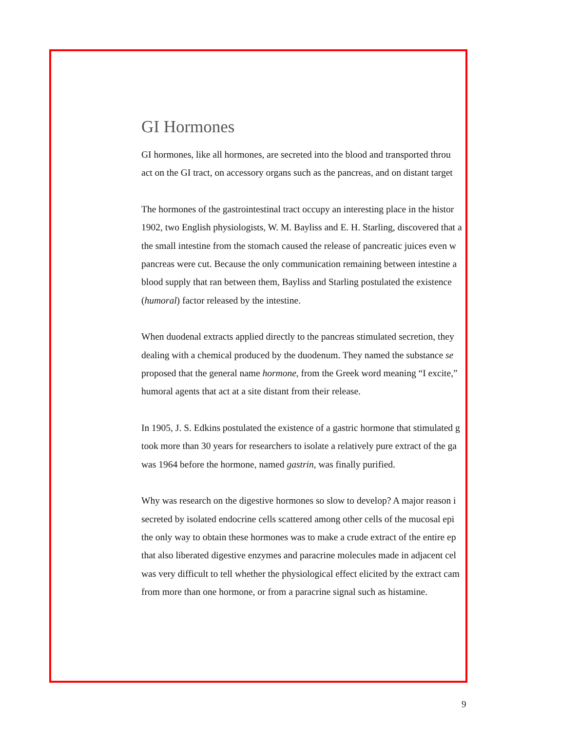GI Hormones
GI hormones, like all hormones, are secreted into the blood and transported throu
act on the GI tract, on accessory organs such as the pancreas, and on distant target
The hormones of the gastrointestinal tract occupy an interesting place in the histor
1902, two English physiologists, W. M. Bayliss and E. H. Starling, discovered that a
the small intestine from the stomach caused the release of pancreatic juices even w
pancreas were cut. Because the only communication remaining between intestine a
blood supply that ran between them, Bayliss and Starling postulated the existence
(humoral) factor released by the intestine.
When duodenal extracts applied directly to the pancreas stimulated secretion, they
dealing with a chemical produced by the duodenum. They named the substance se
proposed that the general name hormone, from the Greek word meaning “I excite,”
humoral agents that act at a site distant from their release.
In 1905, J. S. Edkins postulated the existence of a gastric hormone that stimulated g
took more than 30 years for researchers to isolate a relatively pure extract of the ga
was 1964 before the hormone, named gastrin, was finally purified.
Why was research on the digestive hormones so slow to develop? A major reason i
secreted by isolated endocrine cells scattered among other cells of the mucosal epi
the only way to obtain these hormones was to make a crude extract of the entire ep
that also liberated digestive enzymes and paracrine molecules made in adjacent cel
was very difficult to tell whether the physiological effect elicited by the extract cam
from more than one hormone, or from a paracrine signal such as histamine.
9